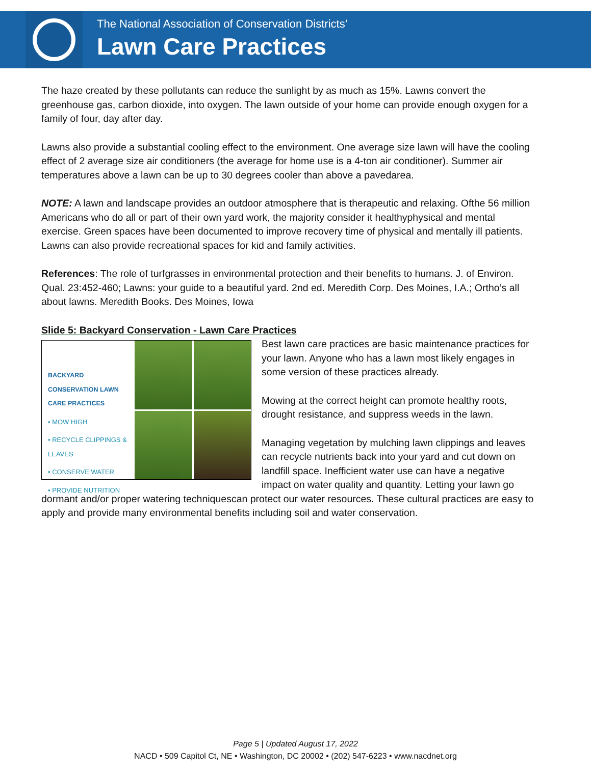The National Association of Conservation Districts’
Lawn Care Practices
The haze created by these pollutants can reduce the sunlight by as much as 15%. Lawns convert the greenhouse gas, carbon dioxide, into oxygen. The lawn outside of your home can provide enough oxygen for a family of four, day after day.
Lawns also provide a substantial cooling effect to the environment. One average size lawn will have the cooling effect of 2 average size air conditioners (the average for home use is a 4-ton air conditioner). Summer air temperatures above a lawn can be up to 30 degrees cooler than above a pavedarea.
NOTE: A lawn and landscape provides an outdoor atmosphere that is therapeutic and relaxing. Ofthe 56 million Americans who do all or part of their own yard work, the majority consider it healthyphysical and mental exercise. Green spaces have been documented to improve recovery time of physical and mentally ill patients. Lawns can also provide recreational spaces for kid and family activities.
References: The role of turfgrasses in environmental protection and their benefits to humans. J. of Environ. Qual. 23:452-460; Lawns: your guide to a beautiful yard. 2nd ed. Meredith Corp. Des Moines, I.A.; Ortho’s all about lawns. Meredith Books. Des Moines, Iowa
Slide 5: Backyard Conservation - Lawn Care Practices
BACKYARD CONSERVATION LAWN CARE PRACTICES
• MOW HIGH
• RECYCLE CLIPPINGS & LEAVES
• CONSERVE WATER
• PROVIDE NUTRITION
Best lawn care practices are basic maintenance practices for your lawn. Anyone who has a lawn most likely engages in some version of these practices already.
Mowing at the correct height can promote healthy roots, drought resistance, and suppress weeds in the lawn.
Managing vegetation by mulching lawn clippings and leaves can recycle nutrients back into your yard and cut down on landfill space. Inefficient water use can have a negative impact on water quality and quantity. Letting your lawn go dormant and/or proper watering techniquescan protect our water resources. These cultural practices are easy to apply and provide many environmental benefits including soil and water conservation.
Page 5 | Updated August 17, 2022
NACD • 509 Capitol Ct, NE • Washington, DC 20002 • (202) 547-6223 • www.nacdnet.org